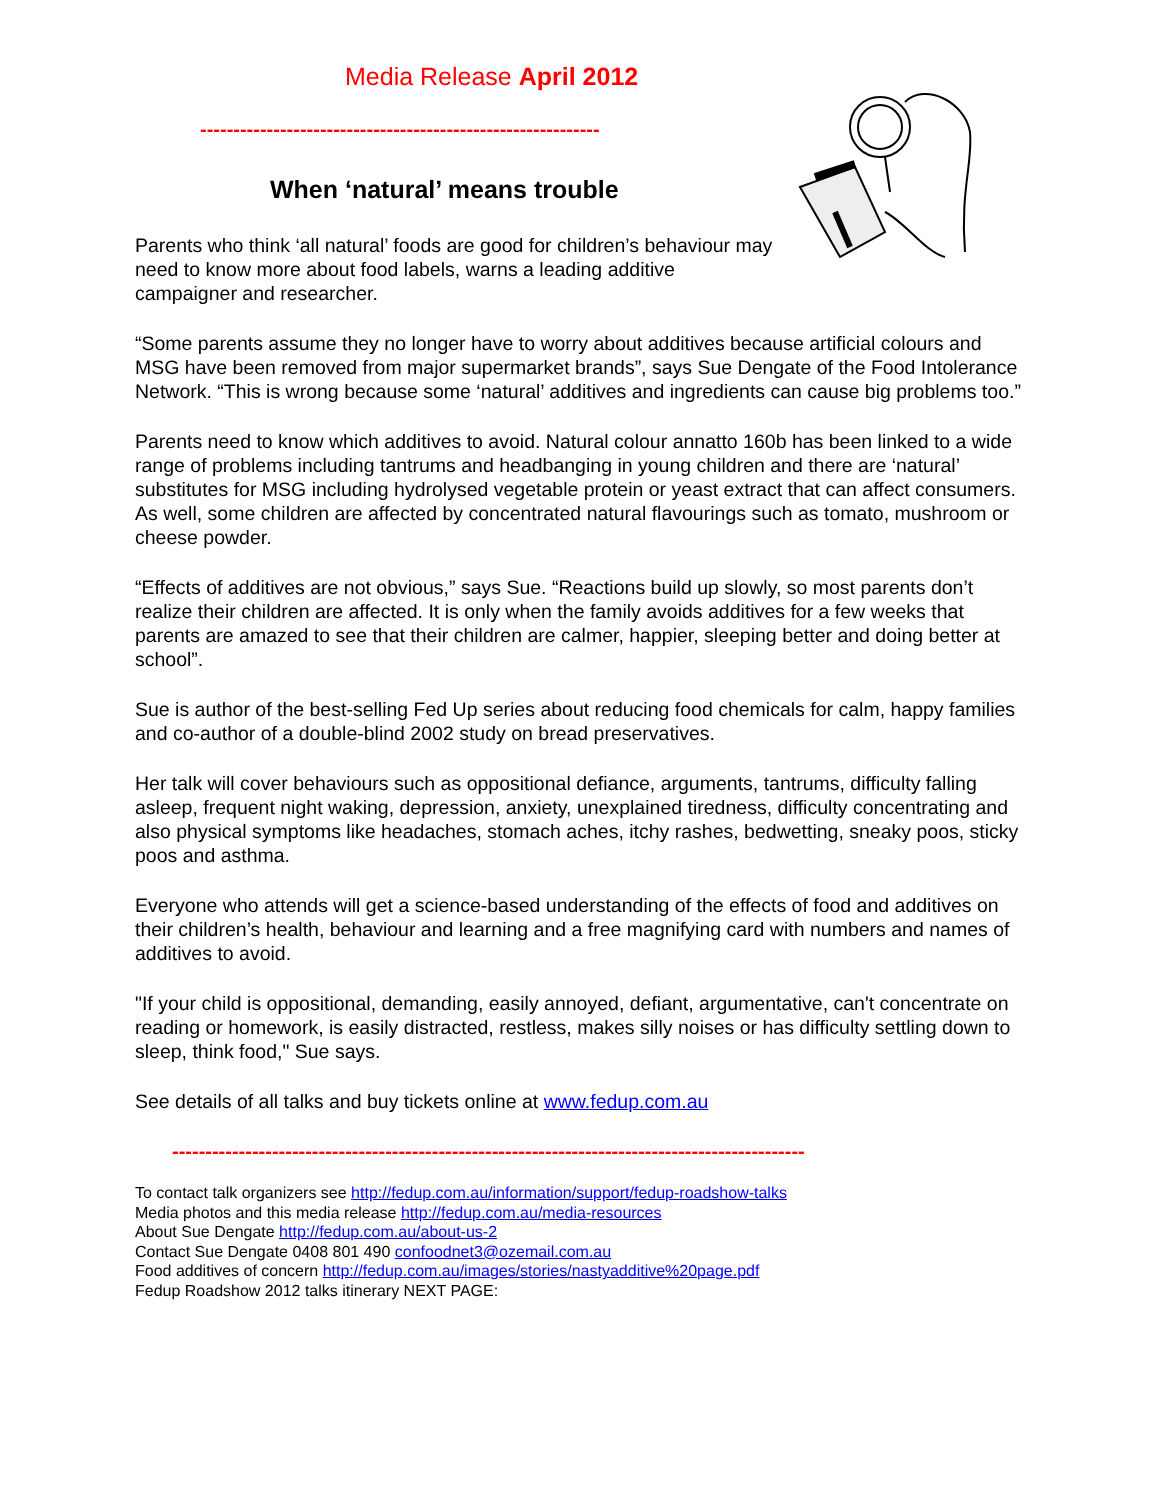Media Release April 2012
------------------------------------------------------------
When ‘natural’ means trouble
Parents who think ‘all natural’ foods are good for children’s behaviour may need to know more about food labels, warns a leading additive campaigner and researcher.
“Some parents assume they no longer have to worry about additives because artificial colours and MSG have been removed from major supermarket brands”, says Sue Dengate of the Food Intolerance Network. “This is wrong because some ‘natural’ additives and ingredients can cause big problems too.”
Parents need to know which additives to avoid. Natural colour annatto 160b has been linked to a wide range of problems including tantrums and headbanging in young children and there are ‘natural’ substitutes for MSG including hydrolysed vegetable protein or yeast extract that can affect consumers. As well, some children are affected by concentrated natural flavourings such as tomato, mushroom or cheese powder.
“Effects of additives are not obvious,” says Sue. “Reactions build up slowly, so most parents don’t realize their children are affected. It is only when the family avoids additives for a few weeks that parents are amazed to see that their children are calmer, happier, sleeping better and doing better at school”.
Sue is author of the best-selling Fed Up series about reducing food chemicals for calm, happy families and co-author of a double-blind 2002 study on bread preservatives.
Her talk will cover behaviours such as oppositional defiance, arguments, tantrums, difficulty falling asleep, frequent night waking, depression, anxiety, unexplained tiredness, difficulty concentrating and also physical symptoms like headaches, stomach aches, itchy rashes, bedwetting, sneaky poos, sticky poos and asthma.
Everyone who attends will get a science-based understanding of the effects of food and additives on their children’s health, behaviour and learning and a free magnifying card with numbers and names of additives to avoid.
"If your child is oppositional, demanding, easily annoyed, defiant, argumentative, can't concentrate on reading or homework, is easily distracted, restless, makes silly noises or has difficulty settling down to sleep, think food," Sue says.
See details of all talks and buy tickets online at www.fedup.com.au
-----------------------------------------------------------------------------------------------
To contact talk organizers see http://fedup.com.au/information/support/fedup-roadshow-talks
Media photos and this media release http://fedup.com.au/media-resources
About Sue Dengate http://fedup.com.au/about-us-2
Contact Sue Dengate 0408 801 490 confoodnet3@ozemail.com.au
Food additives of concern http://fedup.com.au/images/stories/nastyadditive%20page.pdf
Fedup Roadshow 2012 talks itinerary NEXT PAGE: